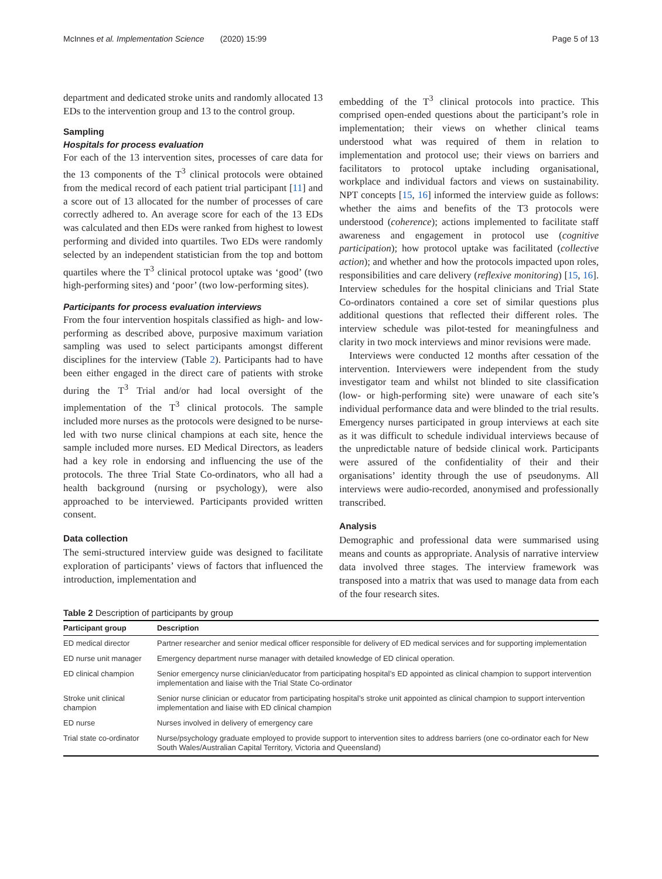McInnes et al. Implementation Science (2020) 15:99 Page 5 of 13
department and dedicated stroke units and randomly allocated 13 EDs to the intervention group and 13 to the control group.
Sampling
Hospitals for process evaluation
For each of the 13 intervention sites, processes of care data for the 13 components of the T<sup>3</sup> clinical protocols were obtained from the medical record of each patient trial participant [11] and a score out of 13 allocated for the number of processes of care correctly adhered to. An average score for each of the 13 EDs was calculated and then EDs were ranked from highest to lowest performing and divided into quartiles. Two EDs were randomly selected by an independent statistician from the top and bottom quartiles where the T<sup>3</sup> clinical protocol uptake was ‘good’ (two high-performing sites) and ‘poor’ (two low-performing sites).
Participants for process evaluation interviews
From the four intervention hospitals classified as high- and low-performing as described above, purposive maximum variation sampling was used to select participants amongst different disciplines for the interview (Table 2). Participants had to have been either engaged in the direct care of patients with stroke during the T<sup>3</sup> Trial and/or had local oversight of the implementation of the T<sup>3</sup> clinical protocols. The sample included more nurses as the protocols were designed to be nurse-led with two nurse clinical champions at each site, hence the sample included more nurses. ED Medical Directors, as leaders had a key role in endorsing and influencing the use of the protocols. The three Trial State Co-ordinators, who all had a health background (nursing or psychology), were also approached to be interviewed. Participants provided written consent.
Data collection
The semi-structured interview guide was designed to facilitate exploration of participants’ views of factors that influenced the introduction, implementation and
embedding of the T<sup>3</sup> clinical protocols into practice. This comprised open-ended questions about the participant’s role in implementation; their views on whether clinical teams understood what was required of them in relation to implementation and protocol use; their views on barriers and facilitators to protocol uptake including organisational, workplace and individual factors and views on sustainability. NPT concepts [15, 16] informed the interview guide as follows: whether the aims and benefits of the T3 protocols were understood (coherence); actions implemented to facilitate staff awareness and engagement in protocol use (cognitive participation); how protocol uptake was facilitated (collective action); and whether and how the protocols impacted upon roles, responsibilities and care delivery (reflexive monitoring) [15, 16]. Interview schedules for the hospital clinicians and Trial State Co-ordinators contained a core set of similar questions plus additional questions that reflected their different roles. The interview schedule was pilot-tested for meaningfulness and clarity in two mock interviews and minor revisions were made.
Interviews were conducted 12 months after cessation of the intervention. Interviewers were independent from the study investigator team and whilst not blinded to site classification (low- or high-performing site) were unaware of each site’s individual performance data and were blinded to the trial results. Emergency nurses participated in group interviews at each site as it was difficult to schedule individual interviews because of the unpredictable nature of bedside clinical work. Participants were assured of the confidentiality of their and their organisations’ identity through the use of pseudonyms. All interviews were audio-recorded, anonymised and professionally transcribed.
Analysis
Demographic and professional data were summarised using means and counts as appropriate. Analysis of narrative interview data involved three stages. The interview framework was transposed into a matrix that was used to manage data from each of the four research sites.
Table 2 Description of participants by group
| Participant group | Description |
| --- | --- |
| ED medical director | Partner researcher and senior medical officer responsible for delivery of ED medical services and for supporting implementation |
| ED nurse unit manager | Emergency department nurse manager with detailed knowledge of ED clinical operation. |
| ED clinical champion | Senior emergency nurse clinician/educator from participating hospital’s ED appointed as clinical champion to support intervention implementation and liaise with the Trial State Co-ordinator |
| Stroke unit clinical champion | Senior nurse clinician or educator from participating hospital’s stroke unit appointed as clinical champion to support intervention implementation and liaise with ED clinical champion |
| ED nurse | Nurses involved in delivery of emergency care |
| Trial state co-ordinator | Nurse/psychology graduate employed to provide support to intervention sites to address barriers (one co-ordinator each for New South Wales/Australian Capital Territory, Victoria and Queensland) |